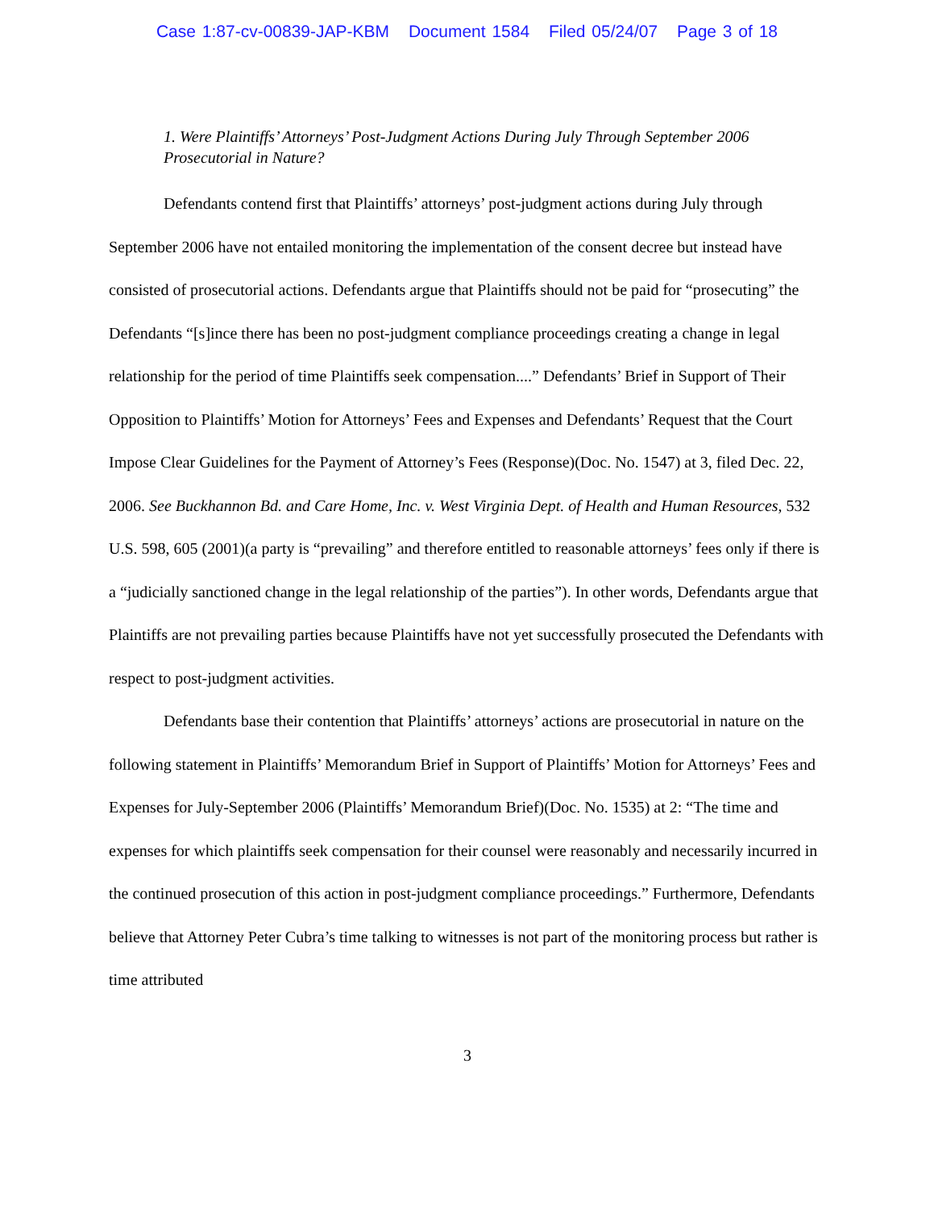Case 1:87-cv-00839-JAP-KBM Document 1584 Filed 05/24/07 Page 3 of 18
1. Were Plaintiffs’ Attorneys’ Post-Judgment Actions During July Through September 2006 Prosecutorial in Nature?
Defendants contend first that Plaintiffs’ attorneys’ post-judgment actions during July through September 2006 have not entailed monitoring the implementation of the consent decree but instead have consisted of prosecutorial actions. Defendants argue that Plaintiffs should not be paid for “prosecuting” the Defendants “[s]ince there has been no post-judgment compliance proceedings creating a change in legal relationship for the period of time Plaintiffs seek compensation....” Defendants’ Brief in Support of Their Opposition to Plaintiffs’ Motion for Attorneys’ Fees and Expenses and Defendants’ Request that the Court Impose Clear Guidelines for the Payment of Attorney’s Fees (Response)(Doc. No. 1547) at 3, filed Dec. 22, 2006. See Buckhannon Bd. and Care Home, Inc. v. West Virginia Dept. of Health and Human Resources, 532 U.S. 598, 605 (2001)(a party is “prevailing” and therefore entitled to reasonable attorneys’ fees only if there is a “judicially sanctioned change in the legal relationship of the parties”). In other words, Defendants argue that Plaintiffs are not prevailing parties because Plaintiffs have not yet successfully prosecuted the Defendants with respect to post-judgment activities.
Defendants base their contention that Plaintiffs’ attorneys’ actions are prosecutorial in nature on the following statement in Plaintiffs’ Memorandum Brief in Support of Plaintiffs’ Motion for Attorneys’ Fees and Expenses for July-September 2006 (Plaintiffs’ Memorandum Brief)(Doc. No. 1535) at 2: “The time and expenses for which plaintiffs seek compensation for their counsel were reasonably and necessarily incurred in the continued prosecution of this action in post-judgment compliance proceedings.” Furthermore, Defendants believe that Attorney Peter Cubra’s time talking to witnesses is not part of the monitoring process but rather is time attributed
3